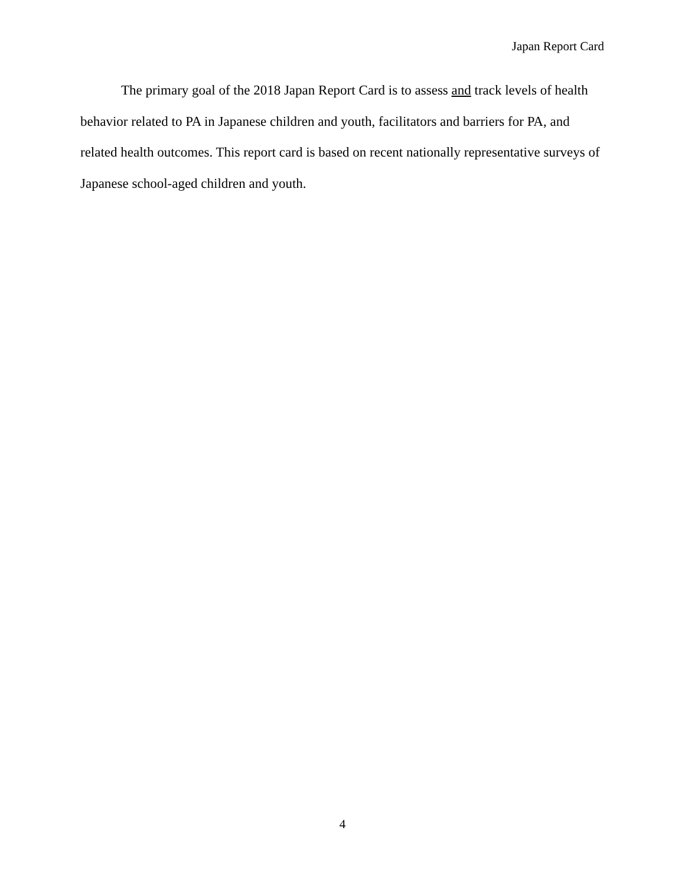Japan Report Card
The primary goal of the 2018 Japan Report Card is to assess and track levels of health behavior related to PA in Japanese children and youth, facilitators and barriers for PA, and related health outcomes. This report card is based on recent nationally representative surveys of Japanese school-aged children and youth.
4